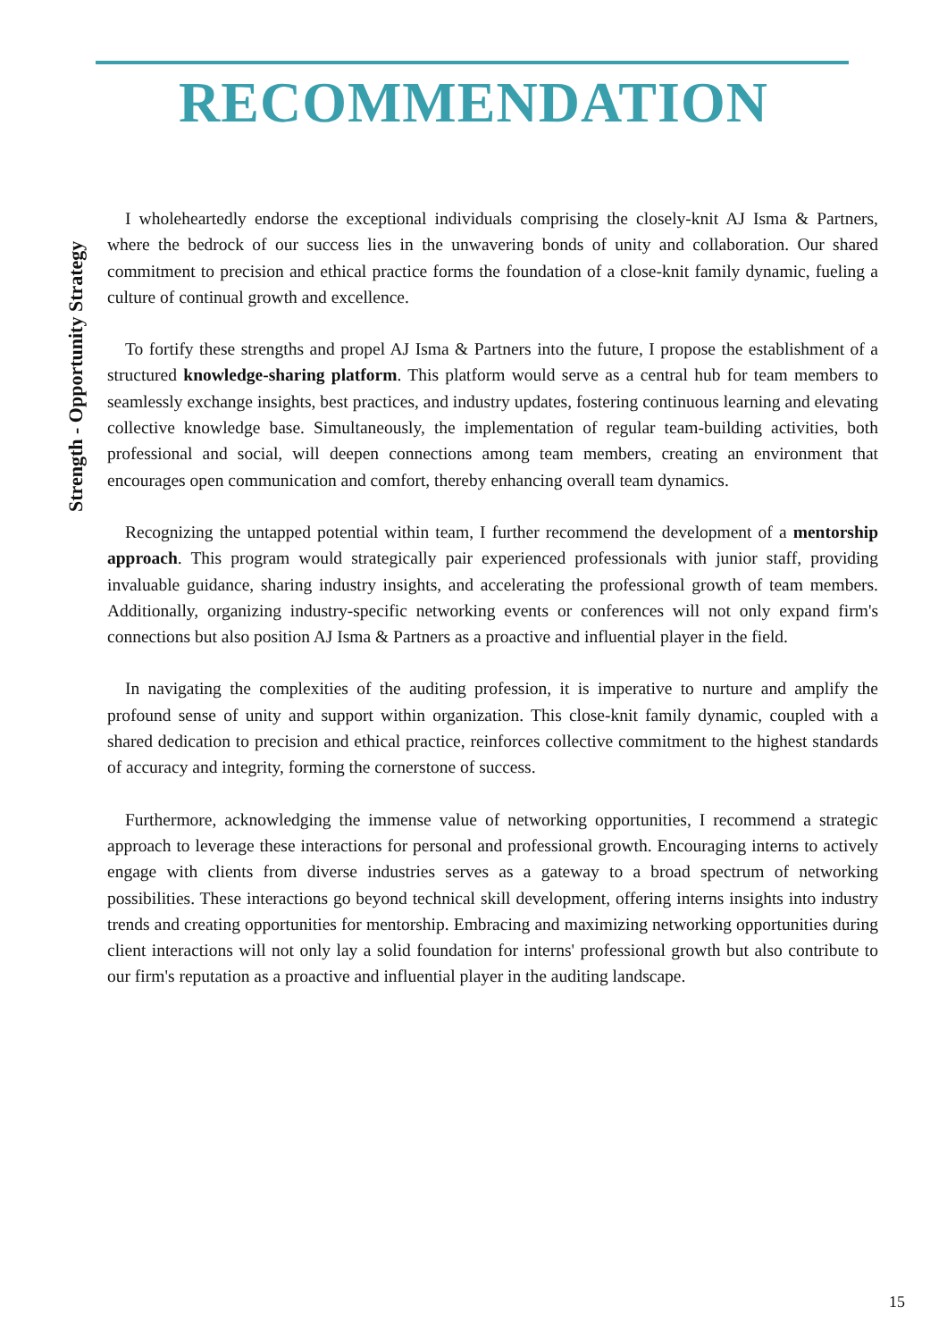RECOMMENDATION
Strength - Opportunity Strategy
I wholeheartedly endorse the exceptional individuals comprising the closely-knit AJ Isma & Partners, where the bedrock of our success lies in the unwavering bonds of unity and collaboration. Our shared commitment to precision and ethical practice forms the foundation of a close-knit family dynamic, fueling a culture of continual growth and excellence.
To fortify these strengths and propel AJ Isma & Partners into the future, I propose the establishment of a structured knowledge-sharing platform. This platform would serve as a central hub for team members to seamlessly exchange insights, best practices, and industry updates, fostering continuous learning and elevating collective knowledge base. Simultaneously, the implementation of regular team-building activities, both professional and social, will deepen connections among team members, creating an environment that encourages open communication and comfort, thereby enhancing overall team dynamics.
Recognizing the untapped potential within team, I further recommend the development of a mentorship approach. This program would strategically pair experienced professionals with junior staff, providing invaluable guidance, sharing industry insights, and accelerating the professional growth of team members. Additionally, organizing industry-specific networking events or conferences will not only expand firm's connections but also position AJ Isma & Partners as a proactive and influential player in the field.
In navigating the complexities of the auditing profession, it is imperative to nurture and amplify the profound sense of unity and support within organization. This close-knit family dynamic, coupled with a shared dedication to precision and ethical practice, reinforces collective commitment to the highest standards of accuracy and integrity, forming the cornerstone of success.
Furthermore, acknowledging the immense value of networking opportunities, I recommend a strategic approach to leverage these interactions for personal and professional growth. Encouraging interns to actively engage with clients from diverse industries serves as a gateway to a broad spectrum of networking possibilities. These interactions go beyond technical skill development, offering interns insights into industry trends and creating opportunities for mentorship. Embracing and maximizing networking opportunities during client interactions will not only lay a solid foundation for interns' professional growth but also contribute to our firm's reputation as a proactive and influential player in the auditing landscape.
15